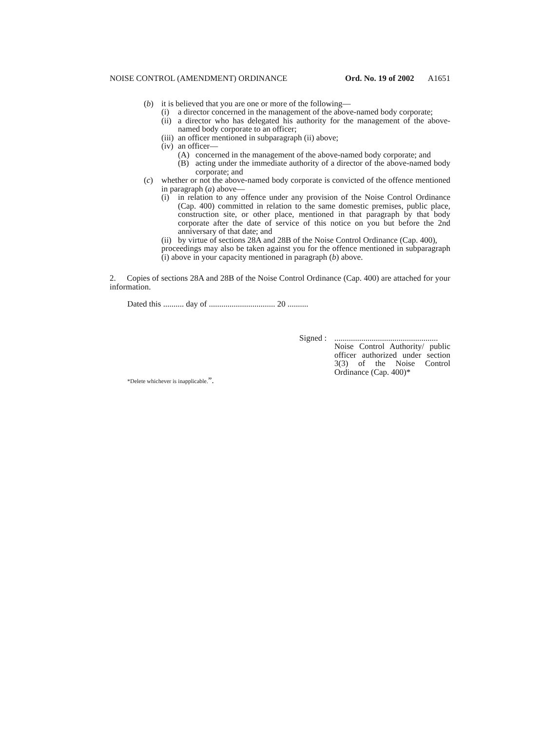NOISE CONTROL (AMENDMENT) ORDINANCE Ord. No. 19 of 2002 A1651
(b) it is believed that you are one or more of the following—
(i) a director concerned in the management of the above-named body corporate;
(ii) a director who has delegated his authority for the management of the above-named body corporate to an officer;
(iii) an officer mentioned in subparagraph (ii) above;
(iv) an officer—
(A) concerned in the management of the above-named body corporate; and
(B) acting under the immediate authority of a director of the above-named body corporate; and
(c) whether or not the above-named body corporate is convicted of the offence mentioned in paragraph (a) above—
(i) in relation to any offence under any provision of the Noise Control Ordinance (Cap. 400) committed in relation to the same domestic premises, public place, construction site, or other place, mentioned in that paragraph by that body corporate after the date of service of this notice on you but before the 2nd anniversary of that date; and
(ii) by virtue of sections 28A and 28B of the Noise Control Ordinance (Cap. 400),
proceedings may also be taken against you for the offence mentioned in subparagraph (i) above in your capacity mentioned in paragraph (b) above.
2. Copies of sections 28A and 28B of the Noise Control Ordinance (Cap. 400) are attached for your information.
Dated this .......... day of ................................ 20 ..........
Signed :
..................................................
Noise Control Authority/ public officer authorized under section 3(3) of the Noise Control Ordinance (Cap. 400)*
*Delete whichever is inapplicable.”.